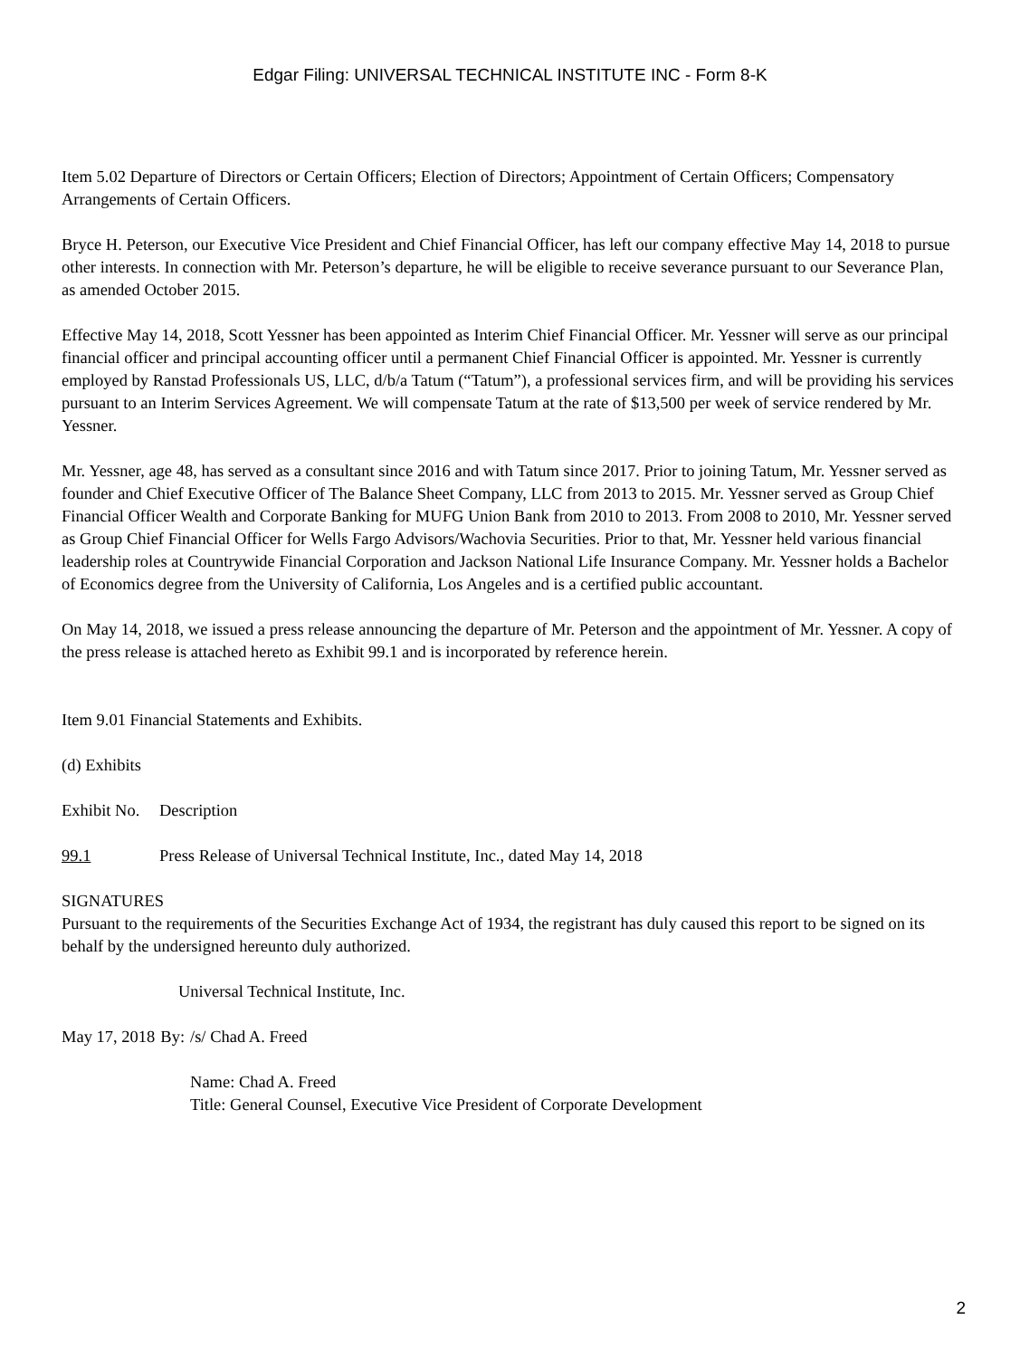Edgar Filing: UNIVERSAL TECHNICAL INSTITUTE INC - Form 8-K
Item 5.02 Departure of Directors or Certain Officers; Election of Directors; Appointment of Certain Officers; Compensatory Arrangements of Certain Officers.
Bryce H. Peterson, our Executive Vice President and Chief Financial Officer, has left our company effective May 14, 2018 to pursue other interests. In connection with Mr. Peterson’s departure, he will be eligible to receive severance pursuant to our Severance Plan, as amended October 2015.
Effective May 14, 2018, Scott Yessner has been appointed as Interim Chief Financial Officer. Mr. Yessner will serve as our principal financial officer and principal accounting officer until a permanent Chief Financial Officer is appointed. Mr. Yessner is currently employed by Ranstad Professionals US, LLC, d/b/a Tatum (“Tatum”), a professional services firm, and will be providing his services pursuant to an Interim Services Agreement. We will compensate Tatum at the rate of $13,500 per week of service rendered by Mr. Yessner.
Mr. Yessner, age 48, has served as a consultant since 2016 and with Tatum since 2017. Prior to joining Tatum, Mr. Yessner served as founder and Chief Executive Officer of The Balance Sheet Company, LLC from 2013 to 2015. Mr. Yessner served as Group Chief Financial Officer Wealth and Corporate Banking for MUFG Union Bank from 2010 to 2013. From 2008 to 2010, Mr. Yessner served as Group Chief Financial Officer for Wells Fargo Advisors/Wachovia Securities. Prior to that, Mr. Yessner held various financial leadership roles at Countrywide Financial Corporation and Jackson National Life Insurance Company. Mr. Yessner holds a Bachelor of Economics degree from the University of California, Los Angeles and is a certified public accountant.
On May 14, 2018, we issued a press release announcing the departure of Mr. Peterson and the appointment of Mr. Yessner. A copy of the press release is attached hereto as Exhibit 99.1 and is incorporated by reference herein.
Item 9.01 Financial Statements and Exhibits.
(d) Exhibits
| Exhibit No. | Description |
| 99.1 | Press Release of Universal Technical Institute, Inc., dated May 14, 2018 |
SIGNATURES
Pursuant to the requirements of the Securities Exchange Act of 1934, the registrant has duly caused this report to be signed on its behalf by the undersigned hereunto duly authorized.
Universal Technical Institute, Inc.
| May 17, 2018 | By: | /s/ Chad A. Freed |
| | | Name: Chad A. Freed Title: General Counsel, Executive Vice President of Corporate Development |
2